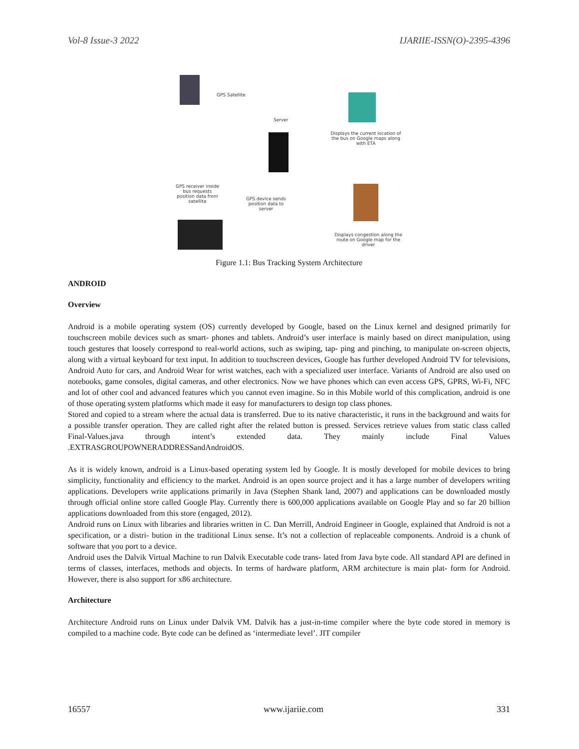Vol-8 Issue-3 2022 IJARIIE-ISSN(O)-2395-4396
GPS Satellite
Server
Displays the current location of the bus on Google maps along with ETA
GPS receiver inside bus requests position data from satellite
GPS device sends position data to server
Displays congestion along the route on Google map for the driver
Figure 1.1: Bus Tracking System Architecture
ANDROID
Overview
Android is a mobile operating system (OS) currently developed by Google, based on the Linux kernel and designed primarily for touchscreen mobile devices such as smart- phones and tablets. Android’s user interface is mainly based on direct manipulation, using touch gestures that loosely correspond to real-world actions, such as swiping, tap- ping and pinching, to manipulate on-screen objects, along with a virtual keyboard for text input. In addition to touchscreen devices, Google has further developed Android TV for televisions, Android Auto for cars, and Android Wear for wrist watches, each with a specialized user interface. Variants of Android are also used on notebooks, game consoles, digital cameras, and other electronics. Now we have phones which can even access GPS, GPRS, Wi-Fi, NFC and lot of other cool and advanced features which you cannot even imagine. So in this Mobile world of this complication, android is one of those operating system platforms which made it easy for manufacturers to design top class phones.
Stored and copied to a stream where the actual data is transferred. Due to its native characteristic, it runs in the background and waits for a possible transfer operation. They are called right after the related button is pressed. Services retrieve values from static class called Final-Values.java through intent’s extended data. They mainly include Final Values .EXTRASGROUPOWNERADDRESSandAndroidOS.
As it is widely known, android is a Linux-based operating system led by Google. It is mostly developed for mobile devices to bring simplicity, functionality and efficiency to the market. Android is an open source project and it has a large number of developers writing applications. Developers write applications primarily in Java (Stephen Shank land, 2007) and applications can be downloaded mostly through official online store called Google Play. Currently there is 600,000 applications available on Google Play and so far 20 billion applications downloaded from this store (engaged, 2012).
Android runs on Linux with libraries and libraries written in C. Dan Merrill, Android Engineer in Google, explained that Android is not a specification, or a distri- bution in the traditional Linux sense. It’s not a collection of replaceable components. Android is a chunk of software that you port to a device.
Android uses the Dalvik Virtual Machine to run Dalvik Executable code trans- lated from Java byte code. All standard API are defined in terms of classes, interfaces, methods and objects. In terms of hardware platform, ARM architecture is main plat- form for Android. However, there is also support for x86 architecture.
Architecture
Architecture Android runs on Linux under Dalvik VM. Dalvik has a just-in-time compiler where the byte code stored in memory is compiled to a machine code. Byte code can be defined as ‘intermediate level’. JIT compiler
16557 www.ijariie.com 331